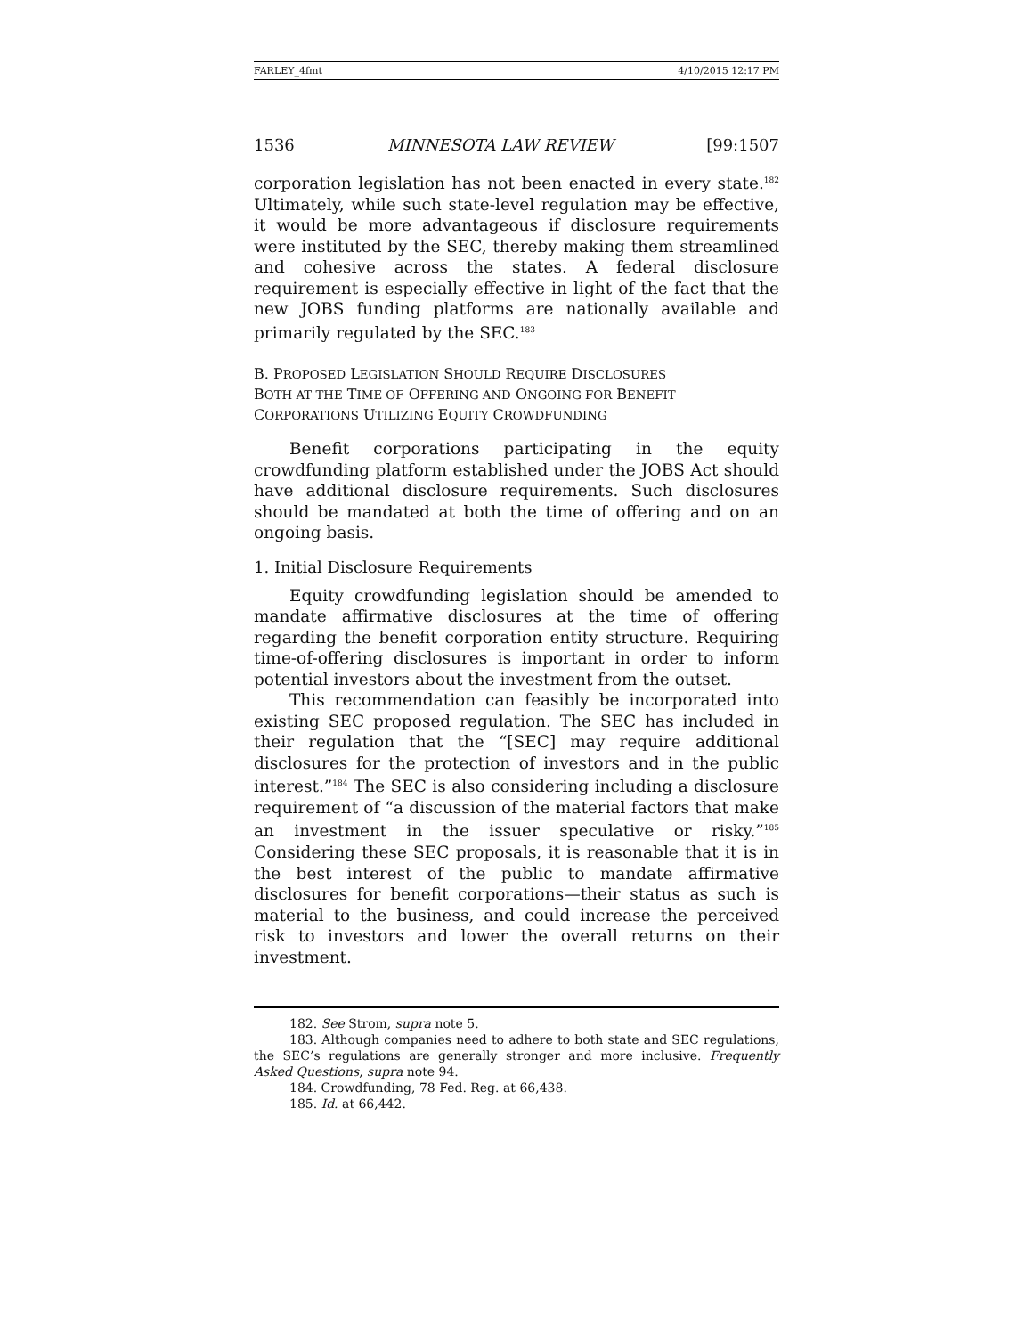FARLEY_4fmt 4/10/2015 12:17 PM
1536 MINNESOTA LAW REVIEW [99:1507
corporation legislation has not been enacted in every state.<sup>182</sup> Ultimately, while such state-level regulation may be effective, it would be more advantageous if disclosure requirements were instituted by the SEC, thereby making them streamlined and cohesive across the states. A federal disclosure requirement is especially effective in light of the fact that the new JOBS funding platforms are nationally available and primarily regulated by the SEC.<sup>183</sup>
B. PROPOSED LEGISLATION SHOULD REQUIRE DISCLOSURES
BOTH AT THE TIME OF OFFERING AND ONGOING FOR BENEFIT
CORPORATIONS UTILIZING EQUITY CROWDFUNDING
Benefit corporations participating in the equity crowdfunding platform established under the JOBS Act should have additional disclosure requirements. Such disclosures should be mandated at both the time of offering and on an ongoing basis.
1. Initial Disclosure Requirements
Equity crowdfunding legislation should be amended to mandate affirmative disclosures at the time of offering regarding the benefit corporation entity structure. Requiring time-of-offering disclosures is important in order to inform potential investors about the investment from the outset.
This recommendation can feasibly be incorporated into existing SEC proposed regulation. The SEC has included in their regulation that the “[SEC] may require additional disclosures for the protection of investors and in the public interest.”<sup>184</sup> The SEC is also considering including a disclosure requirement of “a discussion of the material factors that make an investment in the issuer speculative or risky.”<sup>185</sup> Considering these SEC proposals, it is reasonable that it is in the best interest of the public to mandate affirmative disclosures for benefit corporations—their status as such is material to the business, and could increase the perceived risk to investors and lower the overall returns on their investment.
182. See Strom, supra note 5.
183. Although companies need to adhere to both state and SEC regulations, the SEC’s regulations are generally stronger and more inclusive. Frequently Asked Questions, supra note 94.
184. Crowdfunding, 78 Fed. Reg. at 66,438.
185. Id. at 66,442.